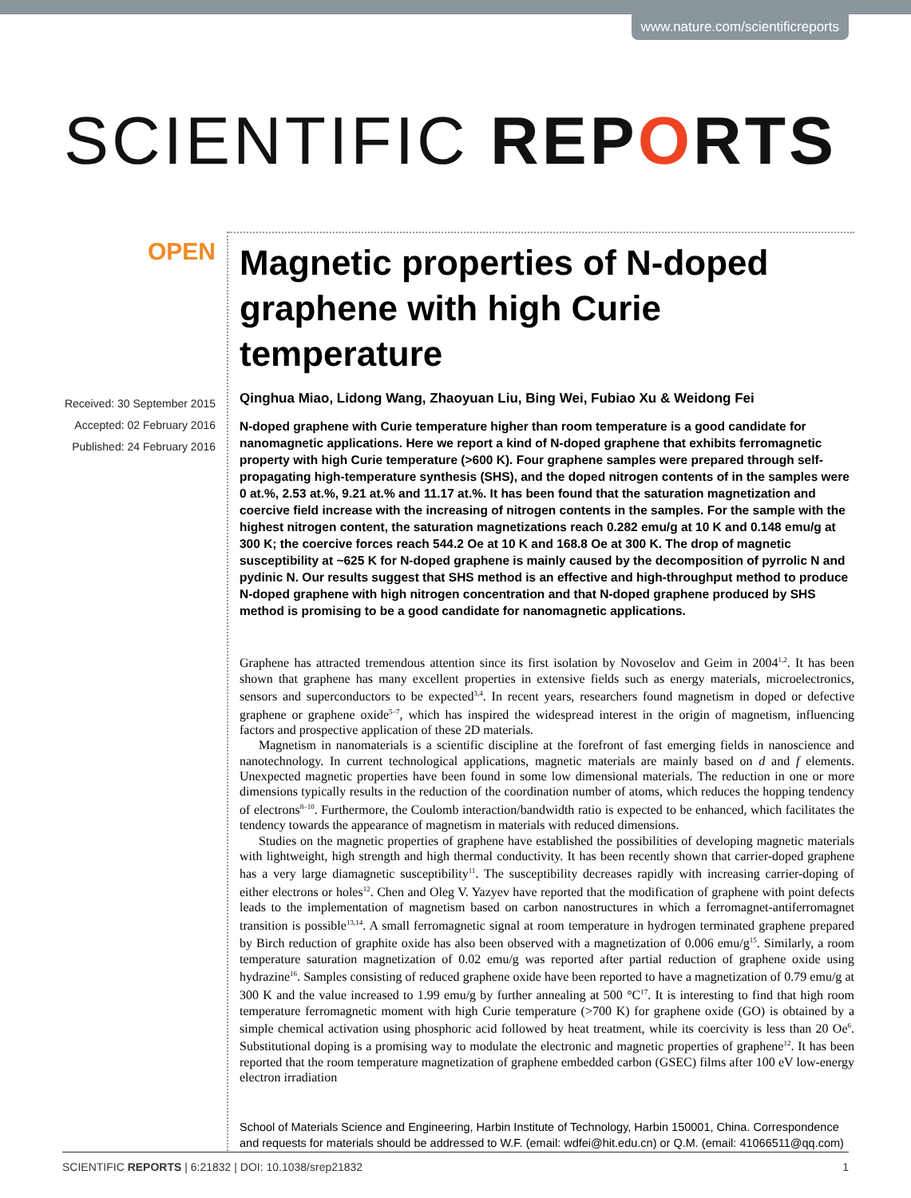www.nature.com/scientificreports
SCIENTIFIC REPORTS
OPEN
Received: 30 September 2015
Accepted: 02 February 2016
Published: 24 February 2016
Magnetic properties of N-doped graphene with high Curie temperature
Qinghua Miao, Lidong Wang, Zhaoyuan Liu, Bing Wei, Fubiao Xu & Weidong Fei
N-doped graphene with Curie temperature higher than room temperature is a good candidate for nanomagnetic applications. Here we report a kind of N-doped graphene that exhibits ferromagnetic property with high Curie temperature (>600 K). Four graphene samples were prepared through self-propagating high-temperature synthesis (SHS), and the doped nitrogen contents of in the samples were 0 at.%, 2.53 at.%, 9.21 at.% and 11.17 at.%. It has been found that the saturation magnetization and coercive field increase with the increasing of nitrogen contents in the samples. For the sample with the highest nitrogen content, the saturation magnetizations reach 0.282 emu/g at 10 K and 0.148 emu/g at 300 K; the coercive forces reach 544.2 Oe at 10 K and 168.8 Oe at 300 K. The drop of magnetic susceptibility at ~625 K for N-doped graphene is mainly caused by the decomposition of pyrrolic N and pydinic N. Our results suggest that SHS method is an effective and high-throughput method to produce N-doped graphene with high nitrogen concentration and that N-doped graphene produced by SHS method is promising to be a good candidate for nanomagnetic applications.
Graphene has attracted tremendous attention since its first isolation by Novoselov and Geim in 2004<sup>1,2</sup>. It has been shown that graphene has many excellent properties in extensive fields such as energy materials, microelectronics, sensors and superconductors to be expected<sup>3,4</sup>. In recent years, researchers found magnetism in doped or defective graphene or graphene oxide<sup>5–7</sup>, which has inspired the widespread interest in the origin of magnetism, influencing factors and prospective application of these 2D materials.
Magnetism in nanomaterials is a scientific discipline at the forefront of fast emerging fields in nanoscience and nanotechnology. In current technological applications, magnetic materials are mainly based on d and f elements. Unexpected magnetic properties have been found in some low dimensional materials. The reduction in one or more dimensions typically results in the reduction of the coordination number of atoms, which reduces the hopping tendency of electrons<sup>8–10</sup>. Furthermore, the Coulomb interaction/bandwidth ratio is expected to be enhanced, which facilitates the tendency towards the appearance of magnetism in materials with reduced dimensions.
Studies on the magnetic properties of graphene have established the possibilities of developing magnetic materials with lightweight, high strength and high thermal conductivity. It has been recently shown that carrier-doped graphene has a very large diamagnetic susceptibility<sup>11</sup>. The susceptibility decreases rapidly with increasing carrier-doping of either electrons or holes<sup>12</sup>. Chen and Oleg V. Yazyev have reported that the modification of graphene with point defects leads to the implementation of magnetism based on carbon nanostructures in which a ferromagnet-antiferromagnet transition is possible<sup>13,14</sup>. A small ferromagnetic signal at room temperature in hydrogen terminated graphene prepared by Birch reduction of graphite oxide has also been observed with a magnetization of 0.006 emu/g<sup>15</sup>. Similarly, a room temperature saturation magnetization of 0.02 emu/g was reported after partial reduction of graphene oxide using hydrazine<sup>16</sup>. Samples consisting of reduced graphene oxide have been reported to have a magnetization of 0.79 emu/g at 300 K and the value increased to 1.99 emu/g by further annealing at 500 °C<sup>17</sup>. It is interesting to find that high room temperature ferromagnetic moment with high Curie temperature (>700 K) for graphene oxide (GO) is obtained by a simple chemical activation using phosphoric acid followed by heat treatment, while its coercivity is less than 20 Oe<sup>6</sup>. Substitutional doping is a promising way to modulate the electronic and magnetic properties of graphene<sup>12</sup>. It has been reported that the room temperature magnetization of graphene embedded carbon (GSEC) films after 100 eV low-energy electron irradiation
School of Materials Science and Engineering, Harbin Institute of Technology, Harbin 150001, China. Correspondence and requests for materials should be addressed to W.F. (email: wdfei@hit.edu.cn) or Q.M. (email: 41066511@qq.com)
SCIENTIFIC REPORTS | 6:21832 | DOI: 10.1038/srep21832 1